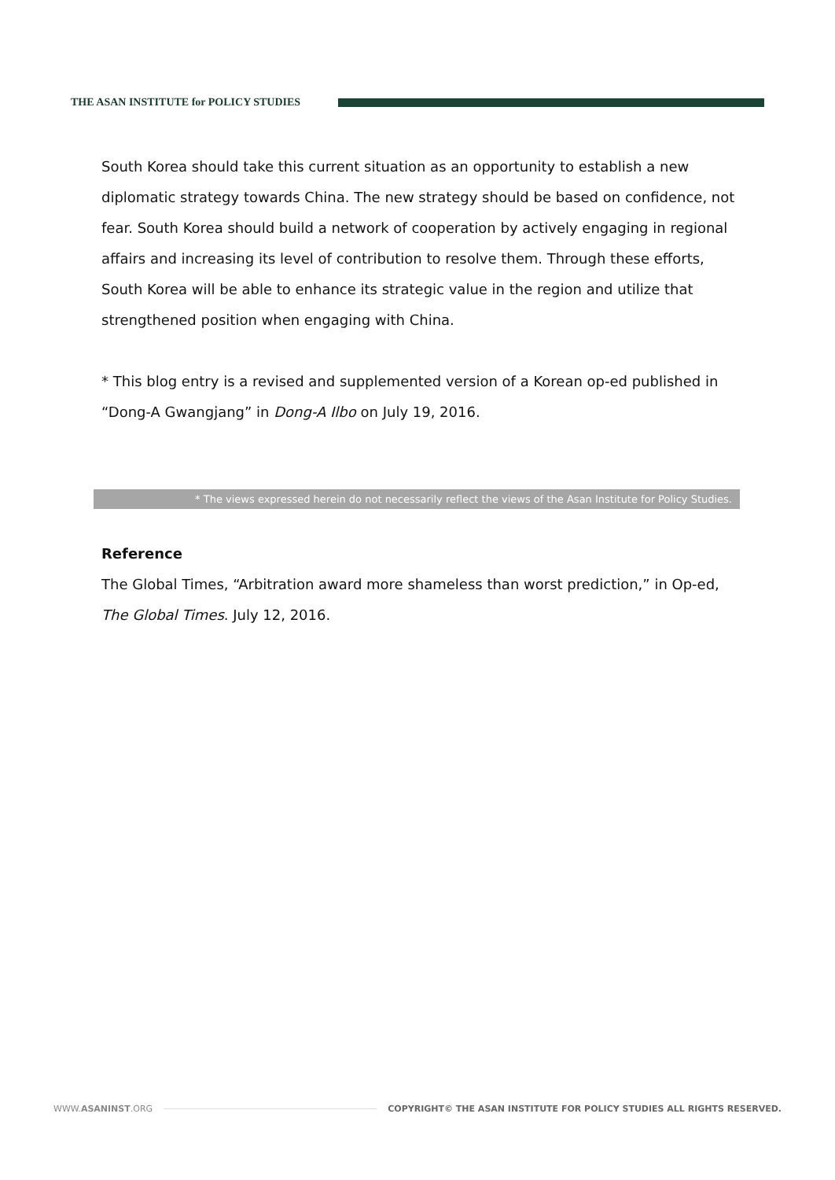THE ASAN INSTITUTE for POLICY STUDIES
South Korea should take this current situation as an opportunity to establish a new diplomatic strategy towards China. The new strategy should be based on confidence, not fear. South Korea should build a network of cooperation by actively engaging in regional affairs and increasing its level of contribution to resolve them. Through these efforts, South Korea will be able to enhance its strategic value in the region and utilize that strengthened position when engaging with China.
* This blog entry is a revised and supplemented version of a Korean op-ed published in “Dong-A Gwangjang” in Dong-A Ilbo on July 19, 2016.
* The views expressed herein do not necessarily reflect the views of the Asan Institute for Policy Studies.
Reference
The Global Times, “Arbitration award more shameless than worst prediction,” in Op-ed, The Global Times. July 12, 2016.
WWW.ASANINST.ORG COPYRIGHT© THE ASAN INSTITUTE FOR POLICY STUDIES ALL RIGHTS RESERVED.